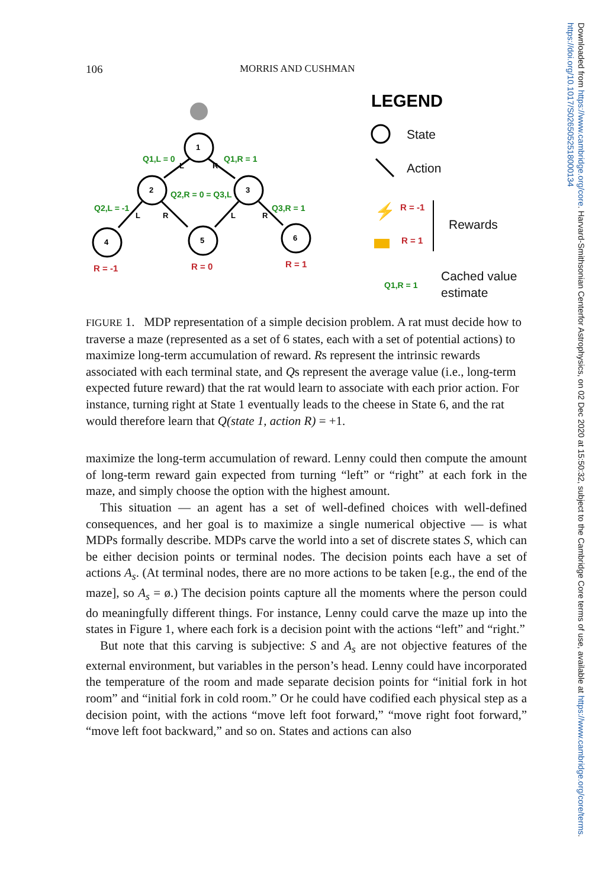106 MORRIS AND CUSHMAN
1
2
3
4
5
6
L
R
L
R
L
R
Q1,L = 0
Q1,R = 1
Q2,R = 0 = Q3,L
Q2,L = -1
Q3,R = 1
Q1,R = 1
R = -1
R = 0
R = 1
R = -1
R = 1
LEGEND
State
Action
Rewards
Cached value
estimate
⚡
FIGURE 1. MDP representation of a simple decision problem. A rat must decide how to traverse a maze (represented as a set of 6 states, each with a set of potential actions) to maximize long-term accumulation of reward. Rs represent the intrinsic rewards associated with each terminal state, and Qs represent the average value (i.e., long-term expected future reward) that the rat would learn to associate with each prior action. For instance, turning right at State 1 eventually leads to the cheese in State 6, and the rat would therefore learn that Q(state 1, action R) = +1.
maximize the long-term accumulation of reward. Lenny could then compute the amount of long-term reward gain expected from turning “left” or “right” at each fork in the maze, and simply choose the option with the highest amount.
This situation — an agent has a set of well-defined choices with well-defined consequences, and her goal is to maximize a single numerical objective — is what MDPs formally describe. MDPs carve the world into a set of discrete states S, which can be either decision points or terminal nodes. The decision points each have a set of actions A<sub>s</sub>. (At terminal nodes, there are no more actions to be taken [e.g., the end of the maze], so A<sub>s</sub> = ø.) The decision points capture all the moments where the person could do meaningfully different things. For instance, Lenny could carve the maze up into the states in Figure 1, where each fork is a decision point with the actions “left” and “right.”
But note that this carving is subjective: S and A<sub>s</sub> are not objective features of the external environment, but variables in the person’s head. Lenny could have incorporated the temperature of the room and made separate decision points for “initial fork in hot room” and “initial fork in cold room.” Or he could have codified each physical step as a decision point, with the actions “move left foot forward,” “move right foot forward,” “move left foot backward,” and so on. States and actions can also
Downloaded from https://www.cambridge.org/core. Harvard-Smithsonian Centerfor Astrophysics, on 02 Dec 2020 at 15:50:32, subject to the Cambridge Core terms of use, available at https://www.cambridge.org/core/terms. https://doi.org/10.1017/S0265052518000134